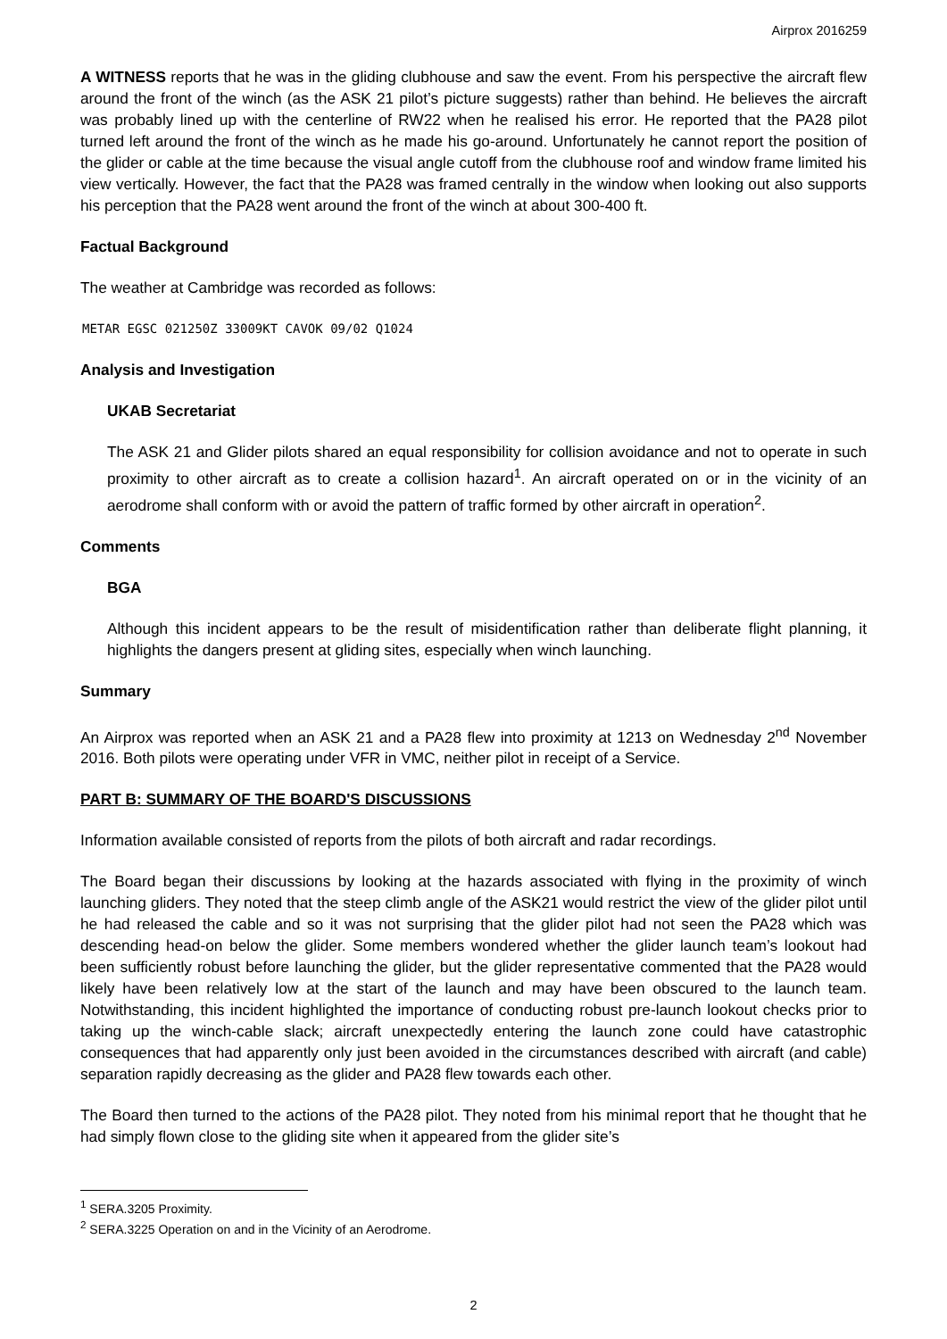Airprox 2016259
A WITNESS reports that he was in the gliding clubhouse and saw the event. From his perspective the aircraft flew around the front of the winch (as the ASK 21 pilot’s picture suggests) rather than behind. He believes the aircraft was probably lined up with the centerline of RW22 when he realised his error. He reported that the PA28 pilot turned left around the front of the winch as he made his go-around. Unfortunately he cannot report the position of the glider or cable at the time because the visual angle cutoff from the clubhouse roof and window frame limited his view vertically. However, the fact that the PA28 was framed centrally in the window when looking out also supports his perception that the PA28 went around the front of the winch at about 300-400 ft.
Factual Background
The weather at Cambridge was recorded as follows:
METAR EGSC 021250Z 33009KT CAVOK 09/02 Q1024
Analysis and Investigation
UKAB Secretariat
The ASK 21 and Glider pilots shared an equal responsibility for collision avoidance and not to operate in such proximity to other aircraft as to create a collision hazard<sup>1</sup>. An aircraft operated on or in the vicinity of an aerodrome shall conform with or avoid the pattern of traffic formed by other aircraft in operation<sup>2</sup>.
Comments
BGA
Although this incident appears to be the result of misidentification rather than deliberate flight planning, it highlights the dangers present at gliding sites, especially when winch launching.
Summary
An Airprox was reported when an ASK 21 and a PA28 flew into proximity at 1213 on Wednesday 2<sup>nd</sup> November 2016. Both pilots were operating under VFR in VMC, neither pilot in receipt of a Service.
PART B: SUMMARY OF THE BOARD'S DISCUSSIONS
Information available consisted of reports from the pilots of both aircraft and radar recordings.
The Board began their discussions by looking at the hazards associated with flying in the proximity of winch launching gliders. They noted that the steep climb angle of the ASK21 would restrict the view of the glider pilot until he had released the cable and so it was not surprising that the glider pilot had not seen the PA28 which was descending head-on below the glider. Some members wondered whether the glider launch team’s lookout had been sufficiently robust before launching the glider, but the glider representative commented that the PA28 would likely have been relatively low at the start of the launch and may have been obscured to the launch team. Notwithstanding, this incident highlighted the importance of conducting robust pre-launch lookout checks prior to taking up the winch-cable slack; aircraft unexpectedly entering the launch zone could have catastrophic consequences that had apparently only just been avoided in the circumstances described with aircraft (and cable) separation rapidly decreasing as the glider and PA28 flew towards each other.
The Board then turned to the actions of the PA28 pilot. They noted from his minimal report that he thought that he had simply flown close to the gliding site when it appeared from the glider site’s
<sup>1</sup> SERA.3205 Proximity.
<sup>2</sup> SERA.3225 Operation on and in the Vicinity of an Aerodrome.
2